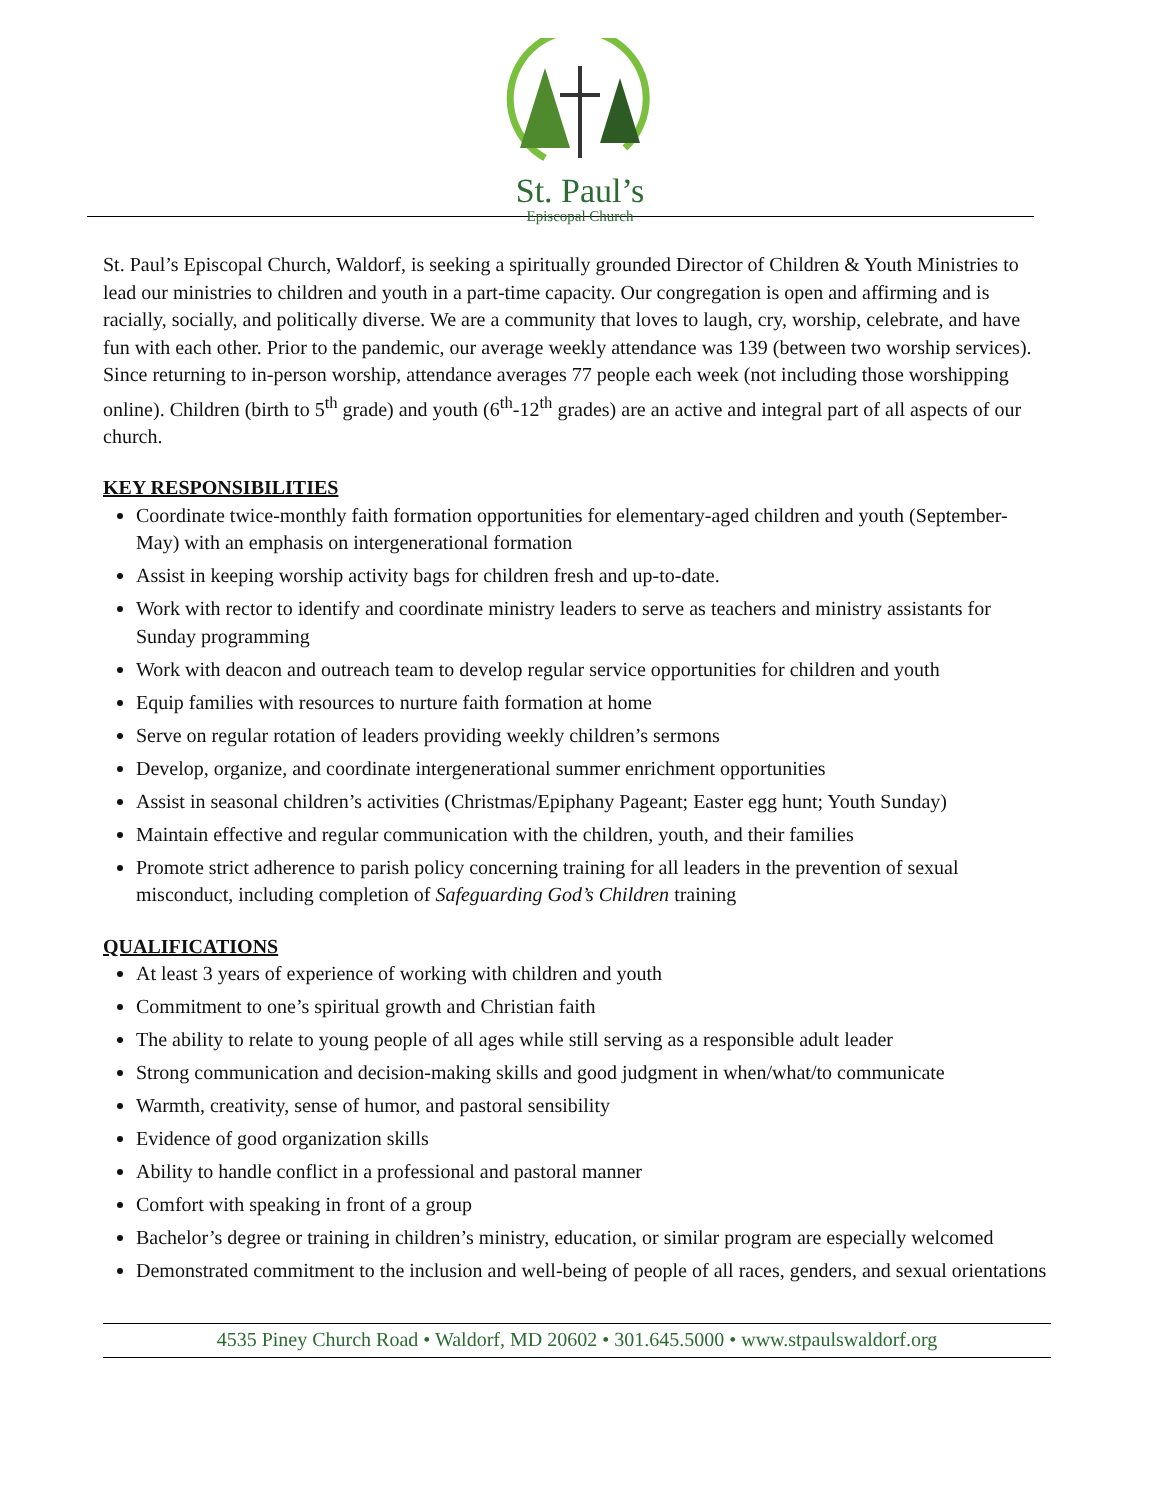St. Paul’s
Episcopal Church
St. Paul’s Episcopal Church, Waldorf, is seeking a spiritually grounded Director of Children & Youth Ministries to lead our ministries to children and youth in a part-time capacity. Our congregation is open and affirming and is racially, socially, and politically diverse. We are a community that loves to laugh, cry, worship, celebrate, and have fun with each other. Prior to the pandemic, our average weekly attendance was 139 (between two worship services). Since returning to in-person worship, attendance averages 77 people each week (not including those worshipping online). Children (birth to 5<sup>th</sup> grade) and youth (6<sup>th</sup>-12<sup>th</sup> grades) are an active and integral part of all aspects of our church.
KEY RESPONSIBILITIES
Coordinate twice-monthly faith formation opportunities for elementary-aged children and youth (September-May) with an emphasis on intergenerational formation
Assist in keeping worship activity bags for children fresh and up-to-date.
Work with rector to identify and coordinate ministry leaders to serve as teachers and ministry assistants for Sunday programming
Work with deacon and outreach team to develop regular service opportunities for children and youth
Equip families with resources to nurture faith formation at home
Serve on regular rotation of leaders providing weekly children’s sermons
Develop, organize, and coordinate intergenerational summer enrichment opportunities
Assist in seasonal children’s activities (Christmas/Epiphany Pageant; Easter egg hunt; Youth Sunday)
Maintain effective and regular communication with the children, youth, and their families
Promote strict adherence to parish policy concerning training for all leaders in the prevention of sexual misconduct, including completion of Safeguarding God’s Children training
QUALIFICATIONS
At least 3 years of experience of working with children and youth
Commitment to one’s spiritual growth and Christian faith
The ability to relate to young people of all ages while still serving as a responsible adult leader
Strong communication and decision-making skills and good judgment in when/what/to communicate
Warmth, creativity, sense of humor, and pastoral sensibility
Evidence of good organization skills
Ability to handle conflict in a professional and pastoral manner
Comfort with speaking in front of a group
Bachelor’s degree or training in children’s ministry, education, or similar program are especially welcomed
Demonstrated commitment to the inclusion and well-being of people of all races, genders, and sexual orientations
4535 Piney Church Road • Waldorf, MD 20602 • 301.645.5000 • www.stpaulswaldorf.org